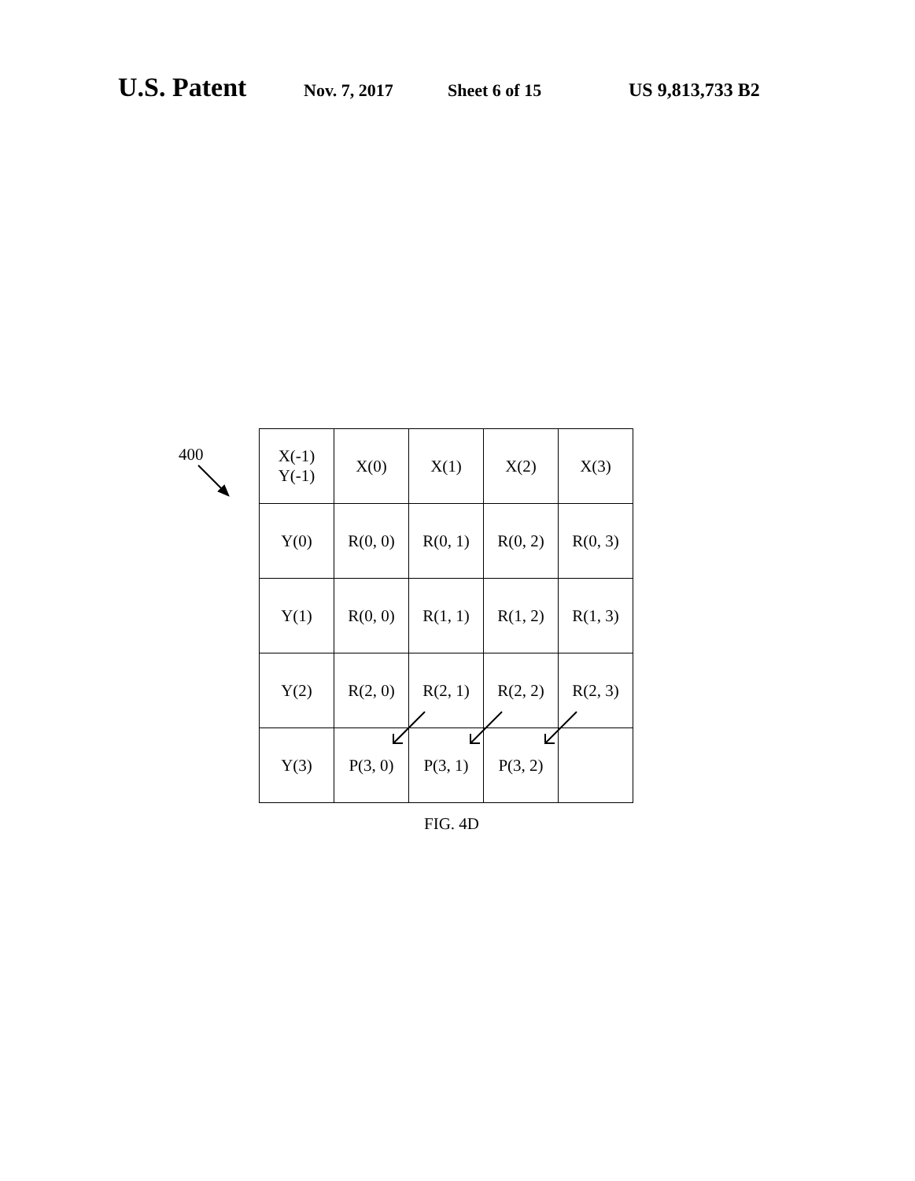U.S. Patent Nov. 7, 2017 Sheet 6 of 15 US 9,813,733 B2
400
| X(-1) Y(-1) | X(0) | X(1) | X(2) | X(3) |
| Y(0) | R(0, 0) | R(0, 1) | R(0, 2) | R(0, 3) |
| Y(1) | R(0, 0) | R(1, 1) | R(1, 2) | R(1, 3) |
| Y(2) | R(2, 0) | R(2, 1) | R(2, 2) | R(2, 3) |
| Y(3) | P(3, 0) | P(3, 1) | P(3, 2) | |
FIG. 4D